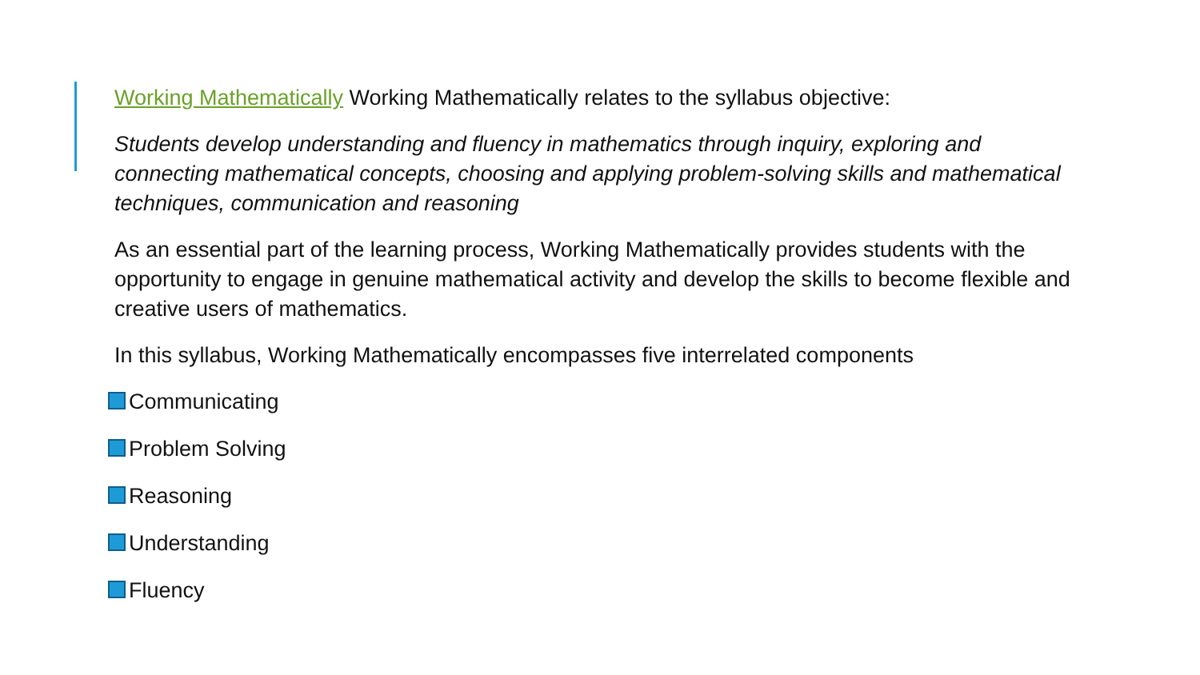Working Mathematically Working Mathematically relates to the syllabus objective:
Students develop understanding and fluency in mathematics through inquiry, exploring and connecting mathematical concepts, choosing and applying problem-solving skills and mathematical techniques, communication and reasoning
As an essential part of the learning process, Working Mathematically provides students with the opportunity to engage in genuine mathematical activity and develop the skills to become flexible and creative users of mathematics.
In this syllabus, Working Mathematically encompasses five interrelated components
Communicating
Problem Solving
Reasoning
Understanding
Fluency